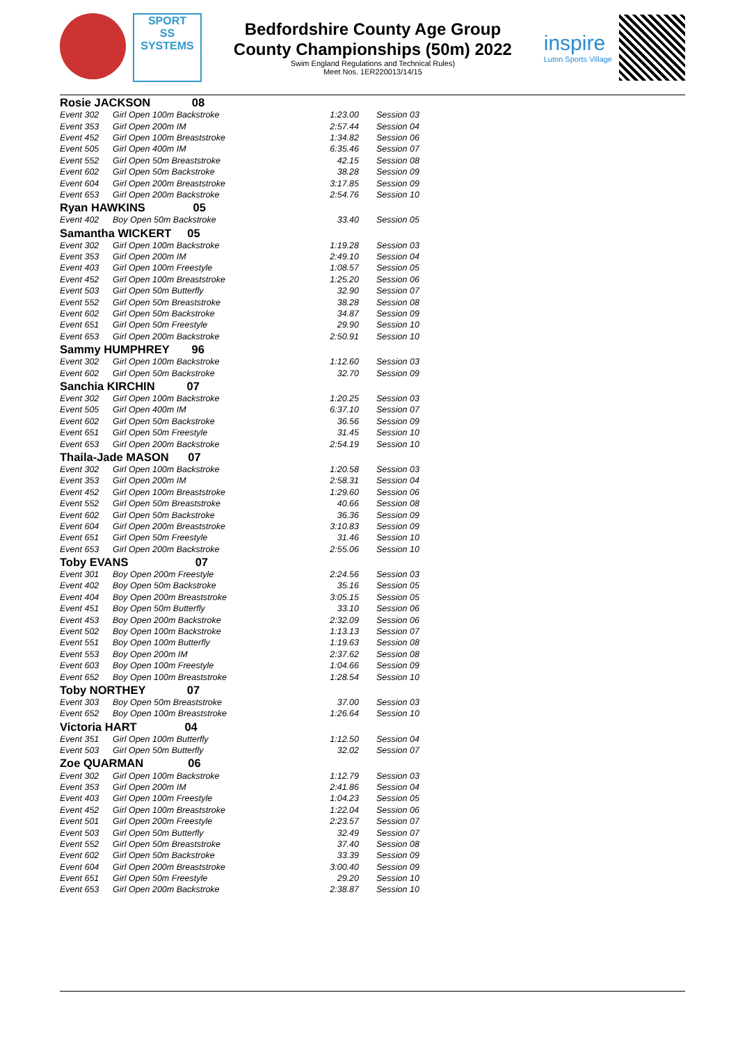SPORT
SS
SYSTEMS
Bedfordshire County Age Group
County Championships (50m) 2022
Swim England Regulations and Technical Rules)
Meet Nos. 1ER220013/14/15
inspire
Luton Sports Village
| Rosie JACKSON 08 | | | |
| Event 302 | Girl Open 100m Backstroke | 1:23.00 | Session 03 |
| Event 353 | Girl Open 200m IM | 2:57.44 | Session 04 |
| Event 452 | Girl Open 100m Breaststroke | 1:34.82 | Session 06 |
| Event 505 | Girl Open 400m IM | 6:35.46 | Session 07 |
| Event 552 | Girl Open 50m Breaststroke | 42.15 | Session 08 |
| Event 602 | Girl Open 50m Backstroke | 38.28 | Session 09 |
| Event 604 | Girl Open 200m Breaststroke | 3:17.85 | Session 09 |
| Event 653 | Girl Open 200m Backstroke | 2:54.76 | Session 10 |
| Ryan HAWKINS 05 | | | |
| Event 402 | Boy Open 50m Backstroke | 33.40 | Session 05 |
| Samantha WICKERT 05 | | | |
| Event 302 | Girl Open 100m Backstroke | 1:19.28 | Session 03 |
| Event 353 | Girl Open 200m IM | 2:49.10 | Session 04 |
| Event 403 | Girl Open 100m Freestyle | 1:08.57 | Session 05 |
| Event 452 | Girl Open 100m Breaststroke | 1:25.20 | Session 06 |
| Event 503 | Girl Open 50m Butterfly | 32.90 | Session 07 |
| Event 552 | Girl Open 50m Breaststroke | 38.28 | Session 08 |
| Event 602 | Girl Open 50m Backstroke | 34.87 | Session 09 |
| Event 651 | Girl Open 50m Freestyle | 29.90 | Session 10 |
| Event 653 | Girl Open 200m Backstroke | 2:50.91 | Session 10 |
| Sammy HUMPHREY 96 | | | |
| Event 302 | Girl Open 100m Backstroke | 1:12.60 | Session 03 |
| Event 602 | Girl Open 50m Backstroke | 32.70 | Session 09 |
| Sanchia KIRCHIN 07 | | | |
| Event 302 | Girl Open 100m Backstroke | 1:20.25 | Session 03 |
| Event 505 | Girl Open 400m IM | 6:37.10 | Session 07 |
| Event 602 | Girl Open 50m Backstroke | 36.56 | Session 09 |
| Event 651 | Girl Open 50m Freestyle | 31.45 | Session 10 |
| Event 653 | Girl Open 200m Backstroke | 2:54.19 | Session 10 |
| Thaila-Jade MASON 07 | | | |
| Event 302 | Girl Open 100m Backstroke | 1:20.58 | Session 03 |
| Event 353 | Girl Open 200m IM | 2:58.31 | Session 04 |
| Event 452 | Girl Open 100m Breaststroke | 1:29.60 | Session 06 |
| Event 552 | Girl Open 50m Breaststroke | 40.66 | Session 08 |
| Event 602 | Girl Open 50m Backstroke | 36.36 | Session 09 |
| Event 604 | Girl Open 200m Breaststroke | 3:10.83 | Session 09 |
| Event 651 | Girl Open 50m Freestyle | 31.46 | Session 10 |
| Event 653 | Girl Open 200m Backstroke | 2:55.06 | Session 10 |
| Toby EVANS 07 | | | |
| Event 301 | Boy Open 200m Freestyle | 2:24.56 | Session 03 |
| Event 402 | Boy Open 50m Backstroke | 35.16 | Session 05 |
| Event 404 | Boy Open 200m Breaststroke | 3:05.15 | Session 05 |
| Event 451 | Boy Open 50m Butterfly | 33.10 | Session 06 |
| Event 453 | Boy Open 200m Backstroke | 2:32.09 | Session 06 |
| Event 502 | Boy Open 100m Backstroke | 1:13.13 | Session 07 |
| Event 551 | Boy Open 100m Butterfly | 1:19.63 | Session 08 |
| Event 553 | Boy Open 200m IM | 2:37.62 | Session 08 |
| Event 603 | Boy Open 100m Freestyle | 1:04.66 | Session 09 |
| Event 652 | Boy Open 100m Breaststroke | 1:28.54 | Session 10 |
| Toby NORTHEY 07 | | | |
| Event 303 | Boy Open 50m Breaststroke | 37.00 | Session 03 |
| Event 652 | Boy Open 100m Breaststroke | 1:26.64 | Session 10 |
| Victoria HART 04 | | | |
| Event 351 | Girl Open 100m Butterfly | 1:12.50 | Session 04 |
| Event 503 | Girl Open 50m Butterfly | 32.02 | Session 07 |
| Zoe QUARMAN 06 | | | |
| Event 302 | Girl Open 100m Backstroke | 1:12.79 | Session 03 |
| Event 353 | Girl Open 200m IM | 2:41.86 | Session 04 |
| Event 403 | Girl Open 100m Freestyle | 1:04.23 | Session 05 |
| Event 452 | Girl Open 100m Breaststroke | 1:22.04 | Session 06 |
| Event 501 | Girl Open 200m Freestyle | 2:23.57 | Session 07 |
| Event 503 | Girl Open 50m Butterfly | 32.49 | Session 07 |
| Event 552 | Girl Open 50m Breaststroke | 37.40 | Session 08 |
| Event 602 | Girl Open 50m Backstroke | 33.39 | Session 09 |
| Event 604 | Girl Open 200m Breaststroke | 3:00.40 | Session 09 |
| Event 651 | Girl Open 50m Freestyle | 29.20 | Session 10 |
| Event 653 | Girl Open 200m Backstroke | 2:38.87 | Session 10 |